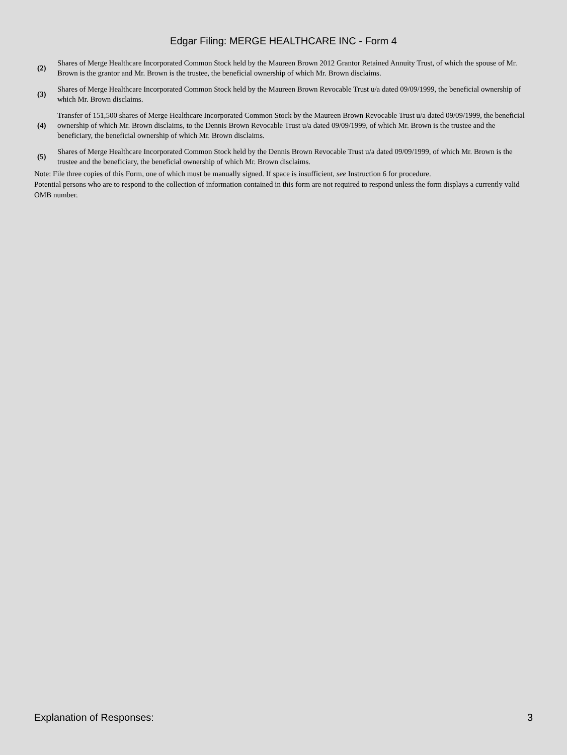Edgar Filing: MERGE HEALTHCARE INC - Form 4
| (2) | Shares of Merge Healthcare Incorporated Common Stock held by the Maureen Brown 2012 Grantor Retained Annuity Trust, of which the spouse of Mr. Brown is the grantor and Mr. Brown is the trustee, the beneficial ownership of which Mr. Brown disclaims. |
| (3) | Shares of Merge Healthcare Incorporated Common Stock held by the Maureen Brown Revocable Trust u/a dated 09/09/1999, the beneficial ownership of which Mr. Brown disclaims. |
| (4) | Transfer of 151,500 shares of Merge Healthcare Incorporated Common Stock by the Maureen Brown Revocable Trust u/a dated 09/09/1999, the beneficial ownership of which Mr. Brown disclaims, to the Dennis Brown Revocable Trust u/a dated 09/09/1999, of which Mr. Brown is the trustee and the beneficiary, the beneficial ownership of which Mr. Brown disclaims. |
| (5) | Shares of Merge Healthcare Incorporated Common Stock held by the Dennis Brown Revocable Trust u/a dated 09/09/1999, of which Mr. Brown is the trustee and the beneficiary, the beneficial ownership of which Mr. Brown disclaims. |
Note: File three copies of this Form, one of which must be manually signed. If space is insufficient, see Instruction 6 for procedure.
Potential persons who are to respond to the collection of information contained in this form are not required to respond unless the form displays a currently valid OMB number.
Explanation of Responses: 3